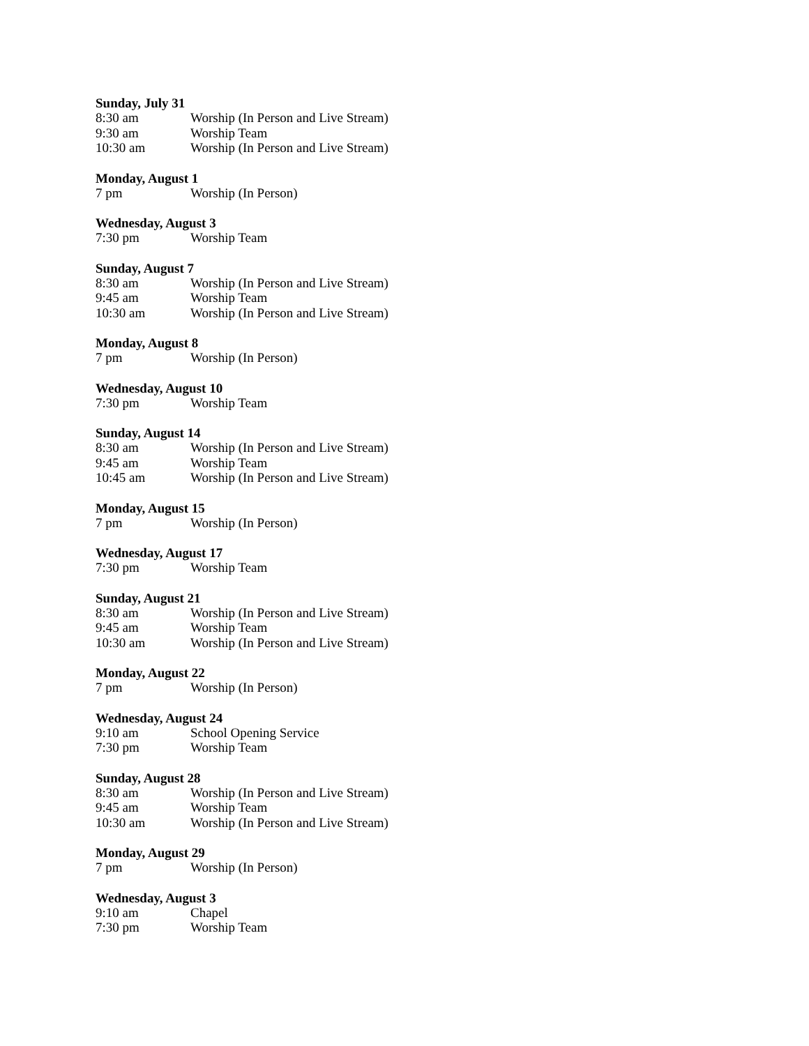Sunday, July 31
8:30 am Worship (In Person and Live Stream)
9:30 am Worship Team
10:30 am Worship (In Person and Live Stream)
Monday, August 1
7 pm Worship (In Person)
Wednesday, August 3
7:30 pm Worship Team
Sunday, August 7
8:30 am Worship (In Person and Live Stream)
9:45 am Worship Team
10:30 am Worship (In Person and Live Stream)
Monday, August 8
7 pm Worship (In Person)
Wednesday, August 10
7:30 pm Worship Team
Sunday, August 14
8:30 am Worship (In Person and Live Stream)
9:45 am Worship Team
10:45 am Worship (In Person and Live Stream)
Monday, August 15
7 pm Worship (In Person)
Wednesday, August 17
7:30 pm Worship Team
Sunday, August 21
8:30 am Worship (In Person and Live Stream)
9:45 am Worship Team
10:30 am Worship (In Person and Live Stream)
Monday, August 22
7 pm Worship (In Person)
Wednesday, August 24
9:10 am School Opening Service
7:30 pm Worship Team
Sunday, August 28
8:30 am Worship (In Person and Live Stream)
9:45 am Worship Team
10:30 am Worship (In Person and Live Stream)
Monday, August 29
7 pm Worship (In Person)
Wednesday, August 3
9:10 am Chapel
7:30 pm Worship Team